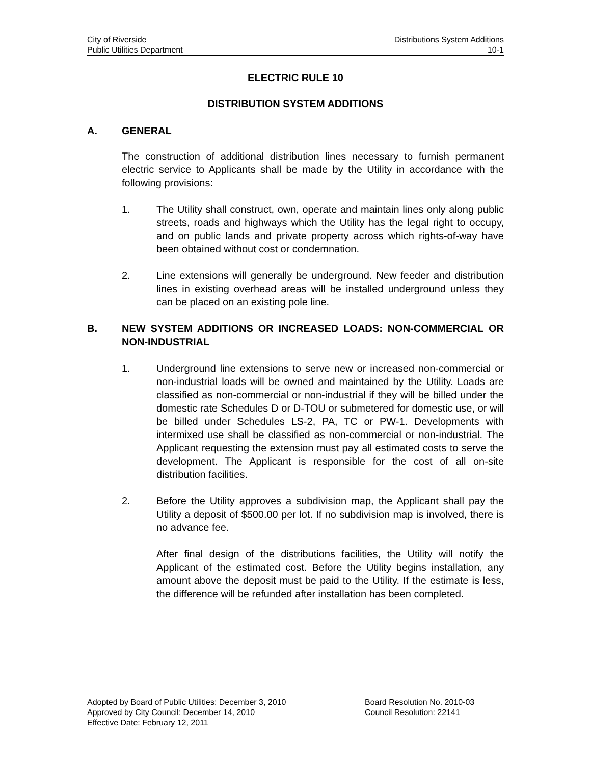City of Riverside Distributions System Additions
Public Utilities Department 10-1
ELECTRIC RULE 10
DISTRIBUTION SYSTEM ADDITIONS
A. GENERAL
The construction of additional distribution lines necessary to furnish permanent electric service to Applicants shall be made by the Utility in accordance with the following provisions:
1. The Utility shall construct, own, operate and maintain lines only along public streets, roads and highways which the Utility has the legal right to occupy, and on public lands and private property across which rights-of-way have been obtained without cost or condemnation.
2. Line extensions will generally be underground. New feeder and distribution lines in existing overhead areas will be installed underground unless they can be placed on an existing pole line.
B. NEW SYSTEM ADDITIONS OR INCREASED LOADS: NON-COMMERCIAL OR NON-INDUSTRIAL
1. Underground line extensions to serve new or increased non-commercial or non-industrial loads will be owned and maintained by the Utility. Loads are classified as non-commercial or non-industrial if they will be billed under the domestic rate Schedules D or D-TOU or submetered for domestic use, or will be billed under Schedules LS-2, PA, TC or PW-1. Developments with intermixed use shall be classified as non-commercial or non-industrial. The Applicant requesting the extension must pay all estimated costs to serve the development. The Applicant is responsible for the cost of all on-site distribution facilities.
2. Before the Utility approves a subdivision map, the Applicant shall pay the Utility a deposit of $500.00 per lot. If no subdivision map is involved, there is no advance fee.
After final design of the distributions facilities, the Utility will notify the Applicant of the estimated cost. Before the Utility begins installation, any amount above the deposit must be paid to the Utility. If the estimate is less, the difference will be refunded after installation has been completed.
Adopted by Board of Public Utilities: December 3, 2010 Board Resolution No. 2010-03
Approved by City Council: December 14, 2010 Council Resolution: 22141
Effective Date: February 12, 2011